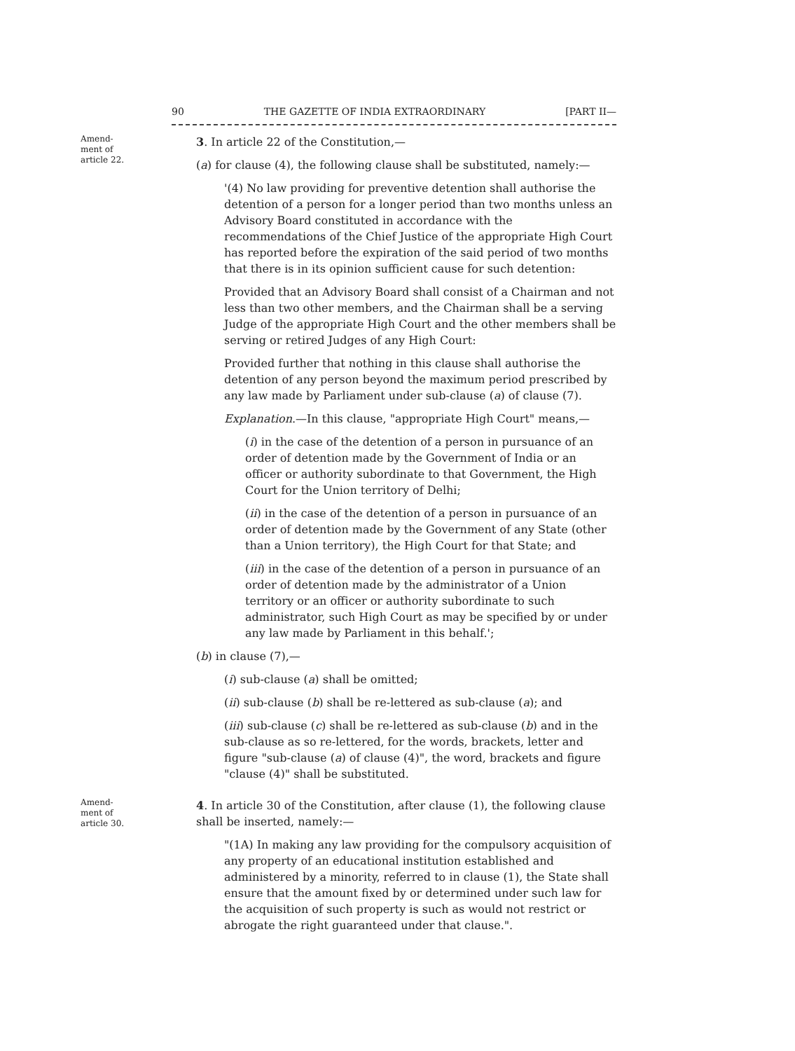90 THE GAZETTE OF INDIA EXTRAORDINARY [PART II—
Amend-
ment of
article 22.
3. In article 22 of the Constitution,—
(a) for clause (4), the following clause shall be substituted, namely:—
'(4) No law providing for preventive detention shall authorise the detention of a person for a longer period than two months unless an Advisory Board constituted in accordance with the recommendations of the Chief Justice of the appropriate High Court has reported before the expiration of the said period of two months that there is in its opinion sufficient cause for such detention:
Provided that an Advisory Board shall consist of a Chairman and not less than two other members, and the Chairman shall be a serving Judge of the appropriate High Court and the other members shall be serving or retired Judges of any High Court:
Provided further that nothing in this clause shall authorise the detention of any person beyond the maximum period prescribed by any law made by Parliament under sub-clause (a) of clause (7).
Explanation.—In this clause, "appropriate High Court" means,—
(i) in the case of the detention of a person in pursuance of an order of detention made by the Government of India or an officer or authority subordinate to that Government, the High Court for the Union territory of Delhi;
(ii) in the case of the detention of a person in pursuance of an order of detention made by the Government of any State (other than a Union territory), the High Court for that State; and
(iii) in the case of the detention of a person in pursuance of an order of detention made by the administrator of a Union territory or an officer or authority subordinate to such administrator, such High Court as may be specified by or under any law made by Parliament in this behalf.';
(b) in clause (7),—
(i) sub-clause (a) shall be omitted;
(ii) sub-clause (b) shall be re-lettered as sub-clause (a); and
(iii) sub-clause (c) shall be re-lettered as sub-clause (b) and in the sub-clause as so re-lettered, for the words, brackets, letter and figure "sub-clause (a) of clause (4)", the word, brackets and figure "clause (4)" shall be substituted.
Amend-
ment of
article 30.
4. In article 30 of the Constitution, after clause (1), the following clause shall be inserted, namely:—
"(1A) In making any law providing for the compulsory acquisition of any property of an educational institution established and administered by a minority, referred to in clause (1), the State shall ensure that the amount fixed by or determined under such law for the acquisition of such property is such as would not restrict or abrogate the right guaranteed under that clause.".